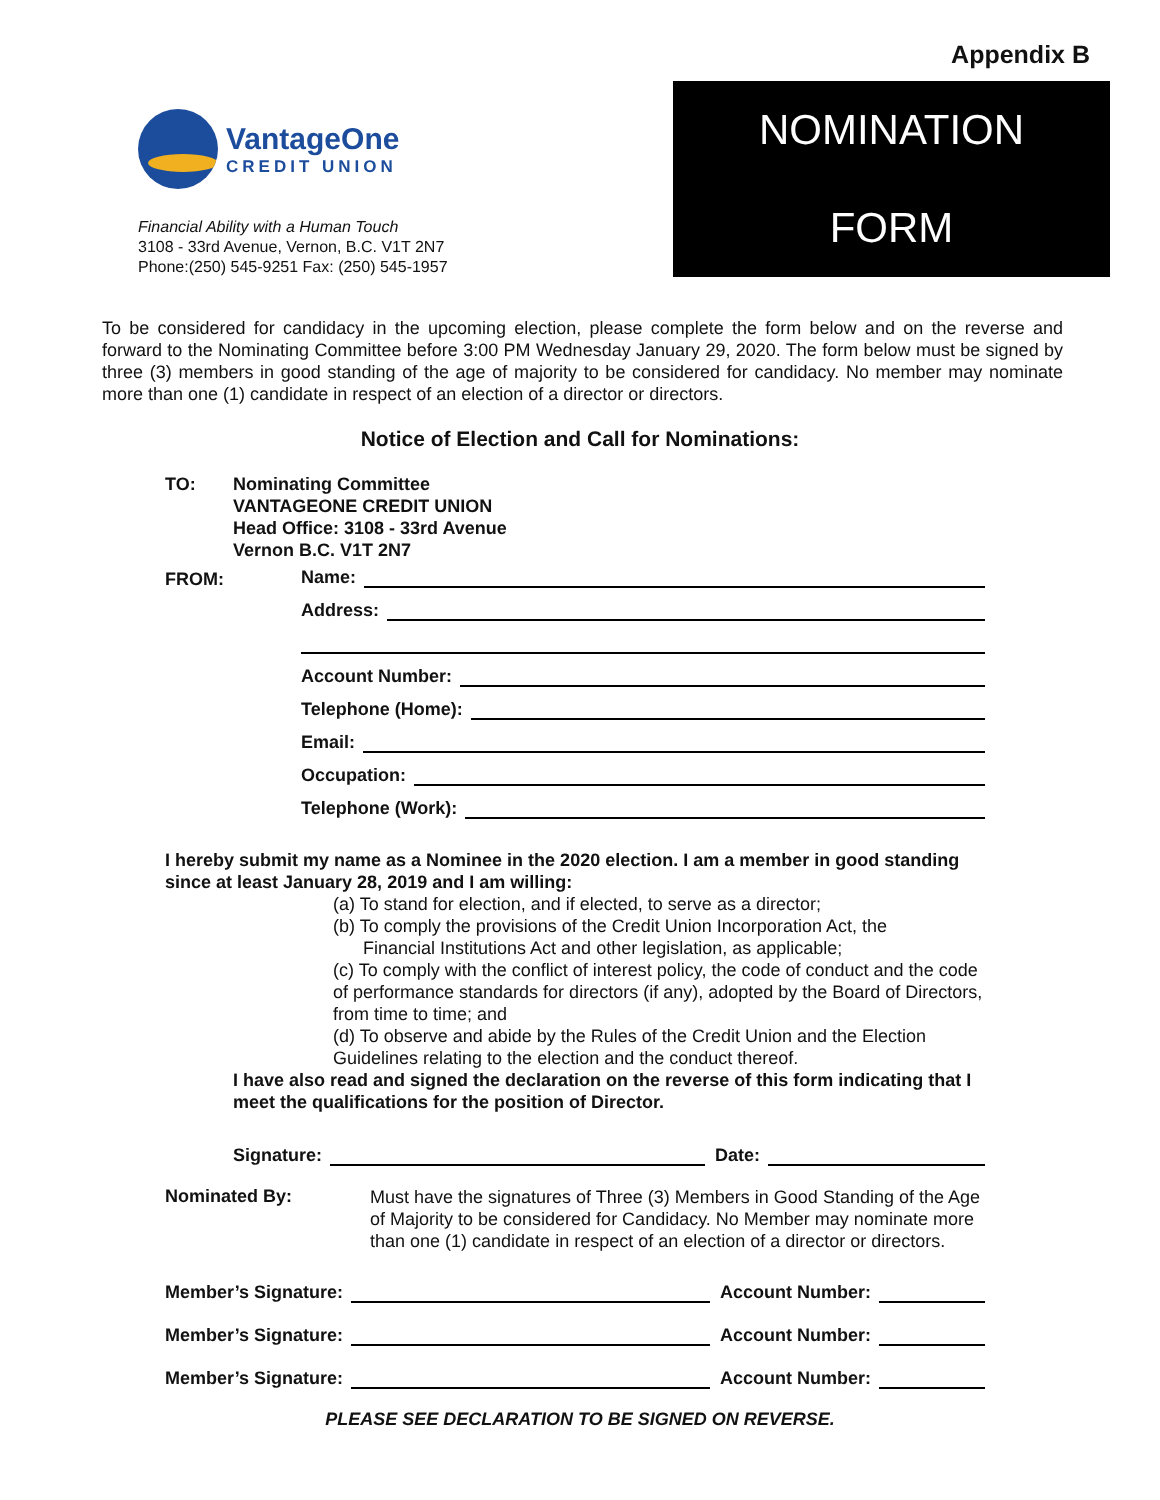Appendix B
VantageOne
CREDIT UNION
Financial Ability with a Human Touch
3108 - 33rd Avenue, Vernon, B.C. V1T 2N7
Phone:(250) 545-9251 Fax: (250) 545-1957
NOMINATION
FORM
To be considered for candidacy in the upcoming election, please complete the form below and on the reverse and forward to the Nominating Committee before 3:00 PM Wednesday January 29, 2020. The form below must be signed by three (3) members in good standing of the age of majority to be considered for candidacy. No member may nominate more than one (1) candidate in respect of an election of a director or directors.
Notice of Election and Call for Nominations:
TO: Nominating Committee
VANTAGEONE CREDIT UNION
Head Office: 3108 - 33rd Avenue
Vernon B.C. V1T 2N7
FROM:
Name:
Address:
Account Number:
Telephone (Home):
Email:
Occupation:
Telephone (Work):
I hereby submit my name as a Nominee in the 2020 election. I am a member in good standing since at least January 28, 2019 and I am willing:
(a) To stand for election, and if elected, to serve as a director;
(b) To comply the provisions of the Credit Union Incorporation Act, the
Financial Institutions Act and other legislation, as applicable;
(c) To comply with the conflict of interest policy, the code of conduct and the code of performance standards for directors (if any), adopted by the Board of Directors, from time to time; and
(d) To observe and abide by the Rules of the Credit Union and the Election Guidelines relating to the election and the conduct thereof.
I have also read and signed the declaration on the reverse of this form indicating that I meet the qualifications for the position of Director.
Signature: Date:
Nominated By:
Must have the signatures of Three (3) Members in Good Standing of the Age of Majority to be considered for Candidacy. No Member may nominate more than one (1) candidate in respect of an election of a director or directors.
Member’s Signature: Account Number:
Member’s Signature: Account Number:
Member’s Signature: Account Number:
PLEASE SEE DECLARATION TO BE SIGNED ON REVERSE.